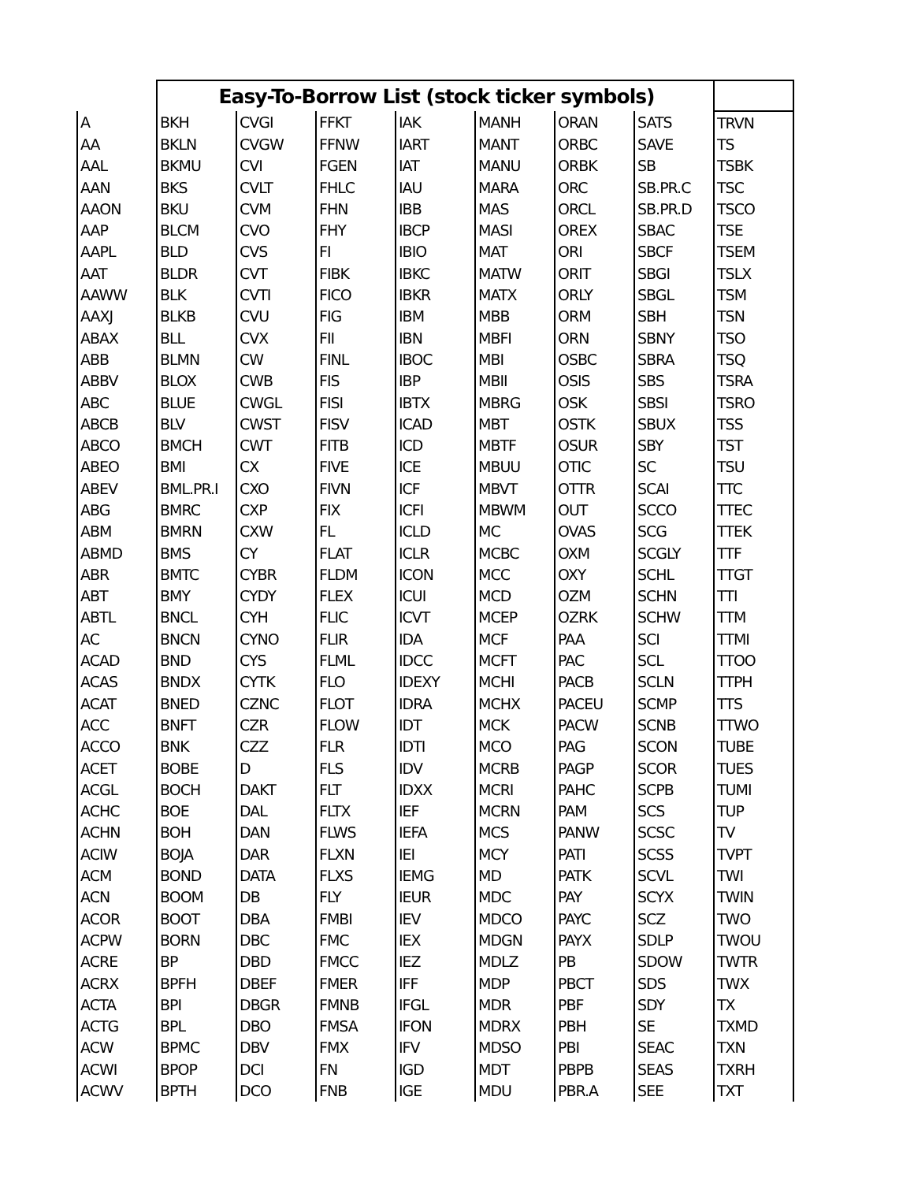| | Easy-To-Borrow List (stock ticker symbols) | | | | | | | |
| --- | --- | --- | --- | --- | --- | --- | --- | --- |
| A | BKH | CVGI | FFKT | IAK | MANH | ORAN | SATS | TRVN |
| AA | BKLN | CVGW | FFNW | IART | MANT | ORBC | SAVE | TS |
| AAL | BKMU | CVI | FGEN | IAT | MANU | ORBK | SB | TSBK |
| AAN | BKS | CVLT | FHLC | IAU | MARA | ORC | SB.PR.C | TSC |
| AAON | BKU | CVM | FHN | IBB | MAS | ORCL | SB.PR.D | TSCO |
| AAP | BLCM | CVO | FHY | IBCP | MASI | OREX | SBAC | TSE |
| AAPL | BLD | CVS | FI | IBIO | MAT | ORI | SBCF | TSEM |
| AAT | BLDR | CVT | FIBK | IBKC | MATW | ORIT | SBGI | TSLX |
| AAWW | BLK | CVTI | FICO | IBKR | MATX | ORLY | SBGL | TSM |
| AAXJ | BLKB | CVU | FIG | IBM | MBB | ORM | SBH | TSN |
| ABAX | BLL | CVX | FII | IBN | MBFI | ORN | SBNY | TSO |
| ABB | BLMN | CW | FINL | IBOC | MBI | OSBC | SBRA | TSQ |
| ABBV | BLOX | CWB | FIS | IBP | MBII | OSIS | SBS | TSRA |
| ABC | BLUE | CWGL | FISI | IBTX | MBRG | OSK | SBSI | TSRO |
| ABCB | BLV | CWST | FISV | ICAD | MBT | OSTK | SBUX | TSS |
| ABCO | BMCH | CWT | FITB | ICD | MBTF | OSUR | SBY | TST |
| ABEO | BMI | CX | FIVE | ICE | MBUU | OTIC | SC | TSU |
| ABEV | BML.PR.I | CXO | FIVN | ICF | MBVT | OTTR | SCAI | TTC |
| ABG | BMRC | CXP | FIX | ICFI | MBWM | OUT | SCCO | TTEC |
| ABM | BMRN | CXW | FL | ICLD | MC | OVAS | SCG | TTEK |
| ABMD | BMS | CY | FLAT | ICLR | MCBC | OXM | SCGLY | TTF |
| ABR | BMTC | CYBR | FLDM | ICON | MCC | OXY | SCHL | TTGT |
| ABT | BMY | CYDY | FLEX | ICUI | MCD | OZM | SCHN | TTI |
| ABTL | BNCL | CYH | FLIC | ICVT | MCEP | OZRK | SCHW | TTM |
| AC | BNCN | CYNO | FLIR | IDA | MCF | PAA | SCI | TTMI |
| ACAD | BND | CYS | FLML | IDCC | MCFT | PAC | SCL | TTOO |
| ACAS | BNDX | CYTK | FLO | IDEXY | MCHI | PACB | SCLN | TTPH |
| ACAT | BNED | CZNC | FLOT | IDRA | MCHX | PACEU | SCMP | TTS |
| ACC | BNFT | CZR | FLOW | IDT | MCK | PACW | SCNB | TTWO |
| ACCO | BNK | CZZ | FLR | IDTI | MCO | PAG | SCON | TUBE |
| ACET | BOBE | D | FLS | IDV | MCRB | PAGP | SCOR | TUES |
| ACGL | BOCH | DAKT | FLT | IDXX | MCRI | PAHC | SCPB | TUMI |
| ACHC | BOE | DAL | FLTX | IEF | MCRN | PAM | SCS | TUP |
| ACHN | BOH | DAN | FLWS | IEFA | MCS | PANW | SCSC | TV |
| ACIW | BOJA | DAR | FLXN | IEI | MCY | PATI | SCSS | TVPT |
| ACM | BOND | DATA | FLXS | IEMG | MD | PATK | SCVL | TWI |
| ACN | BOOM | DB | FLY | IEUR | MDC | PAY | SCYX | TWIN |
| ACOR | BOOT | DBA | FMBI | IEV | MDCO | PAYC | SCZ | TWO |
| ACPW | BORN | DBC | FMC | IEX | MDGN | PAYX | SDLP | TWOU |
| ACRE | BP | DBD | FMCC | IEZ | MDLZ | PB | SDOW | TWTR |
| ACRX | BPFH | DBEF | FMER | IFF | MDP | PBCT | SDS | TWX |
| ACTA | BPI | DBGR | FMNB | IFGL | MDR | PBF | SDY | TX |
| ACTG | BPL | DBO | FMSA | IFON | MDRX | PBH | SE | TXMD |
| ACW | BPMC | DBV | FMX | IFV | MDSO | PBI | SEAC | TXN |
| ACWI | BPOP | DCI | FN | IGD | MDT | PBPB | SEAS | TXRH |
| ACWV | BPTH | DCO | FNB | IGE | MDU | PBR.A | SEE | TXT |